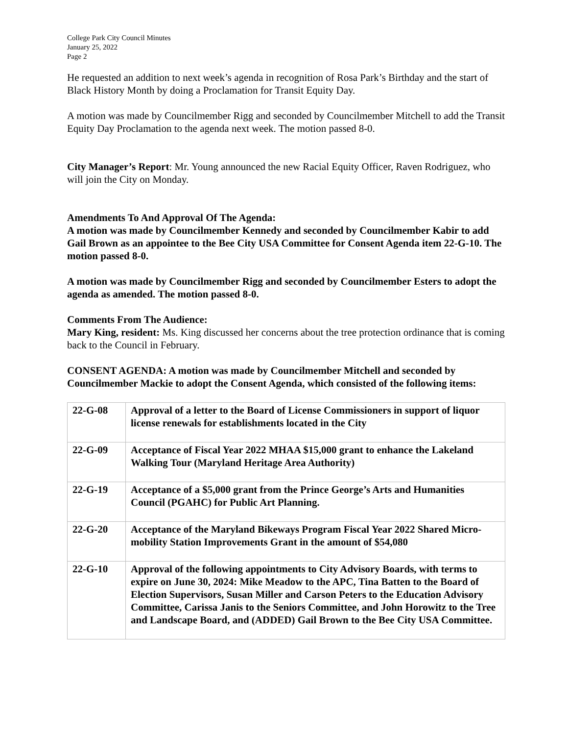College Park City Council Minutes
January 25, 2022
Page 2
He requested an addition to next week’s agenda in recognition of Rosa Park’s Birthday and the start of Black History Month by doing a Proclamation for Transit Equity Day.
A motion was made by Councilmember Rigg and seconded by Councilmember Mitchell to add the Transit Equity Day Proclamation to the agenda next week. The motion passed 8-0.
City Manager’s Report: Mr. Young announced the new Racial Equity Officer, Raven Rodriguez, who will join the City on Monday.
Amendments To And Approval Of The Agenda:
A motion was made by Councilmember Kennedy and seconded by Councilmember Kabir to add Gail Brown as an appointee to the Bee City USA Committee for Consent Agenda item 22-G-10. The motion passed 8-0.
A motion was made by Councilmember Rigg and seconded by Councilmember Esters to adopt the agenda as amended. The motion passed 8-0.
Comments From The Audience:
Mary King, resident: Ms. King discussed her concerns about the tree protection ordinance that is coming back to the Council in February.
CONSENT AGENDA: A motion was made by Councilmember Mitchell and seconded by Councilmember Mackie to adopt the Consent Agenda, which consisted of the following items:
| 22-G-08 | Approval of a letter to the Board of License Commissioners in support of liquor license renewals for establishments located in the City |
| 22-G-09 | Acceptance of Fiscal Year 2022 MHAA $15,000 grant to enhance the Lakeland Walking Tour (Maryland Heritage Area Authority) |
| 22-G-19 | Acceptance of a $5,000 grant from the Prince George’s Arts and Humanities Council (PGAHC) for Public Art Planning. |
| 22-G-20 | Acceptance of the Maryland Bikeways Program Fiscal Year 2022 Shared Micro-mobility Station Improvements Grant in the amount of $54,080 |
| 22-G-10 | Approval of the following appointments to City Advisory Boards, with terms to expire on June 30, 2024: Mike Meadow to the APC, Tina Batten to the Board of Election Supervisors, Susan Miller and Carson Peters to the Education Advisory Committee, Carissa Janis to the Seniors Committee, and John Horowitz to the Tree and Landscape Board, and (ADDED) Gail Brown to the Bee City USA Committee. |